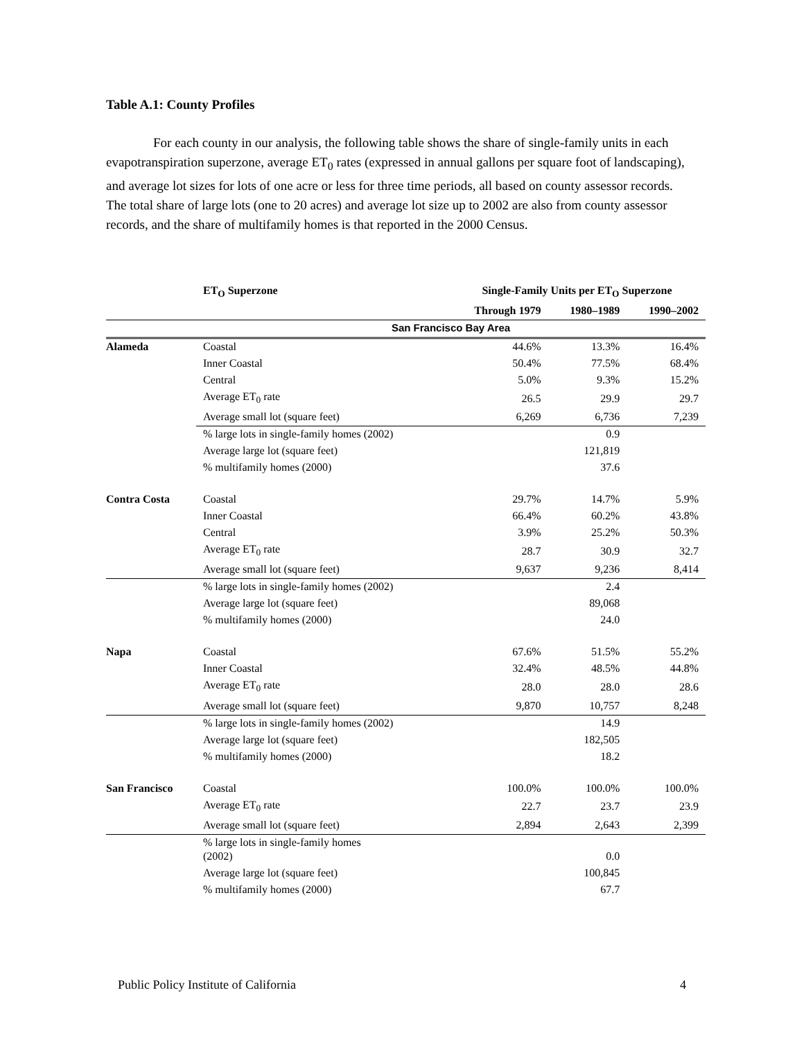Table A.1: County Profiles
For each county in our analysis, the following table shows the share of single-family units in each evapotranspiration superzone, average ET<sub>0</sub> rates (expressed in annual gallons per square foot of landscaping), and average lot sizes for lots of one acre or less for three time periods, all based on county assessor records. The total share of large lots (one to 20 acres) and average lot size up to 2002 are also from county assessor records, and the share of multifamily homes is that reported in the 2000 Census.
| | ET<sub>O</sub> Superzone | Single-Family Units per ET<sub>O</sub> Superzone | | |
| --- | --- | --- | --- | --- |
| | | Through 1979 | 1980–1989 | 1990–2002 |
| | San Francisco Bay Area | | | |
| Alameda | Coastal | 44.6% | 13.3% | 16.4% |
| | Inner Coastal | 50.4% | 77.5% | 68.4% |
| | Central | 5.0% | 9.3% | 15.2% |
| | Average ET<sub>0</sub> rate | 26.5 | 29.9 | 29.7 |
| | Average small lot (square feet) | 6,269 | 6,736 | 7,239 |
| | % large lots in single-family homes (2002) | | 0.9 | |
| | Average large lot (square feet) | | 121,819 | |
| | % multifamily homes (2000) | | 37.6 | |
| Contra Costa | Coastal | 29.7% | 14.7% | 5.9% |
| | Inner Coastal | 66.4% | 60.2% | 43.8% |
| | Central | 3.9% | 25.2% | 50.3% |
| | Average ET<sub>0</sub> rate | 28.7 | 30.9 | 32.7 |
| | Average small lot (square feet) | 9,637 | 9,236 | 8,414 |
| | % large lots in single-family homes (2002) | | 2.4 | |
| | Average large lot (square feet) | | 89,068 | |
| | % multifamily homes (2000) | | 24.0 | |
| Napa | Coastal | 67.6% | 51.5% | 55.2% |
| | Inner Coastal | 32.4% | 48.5% | 44.8% |
| | Average ET<sub>0</sub> rate | 28.0 | 28.0 | 28.6 |
| | Average small lot (square feet) | 9,870 | 10,757 | 8,248 |
| | % large lots in single-family homes (2002) | | 14.9 | |
| | Average large lot (square feet) | | 182,505 | |
| | % multifamily homes (2000) | | 18.2 | |
| San Francisco | Coastal | 100.0% | 100.0% | 100.0% |
| | Average ET<sub>0</sub> rate | 22.7 | 23.7 | 23.9 |
| | Average small lot (square feet) | 2,894 | 2,643 | 2,399 |
| | % large lots in single-family homes (2002) | | 0.0 | |
| | Average large lot (square feet) | | 100,845 | |
| | % multifamily homes (2000) | | 67.7 | |
Public Policy Institute of California 4